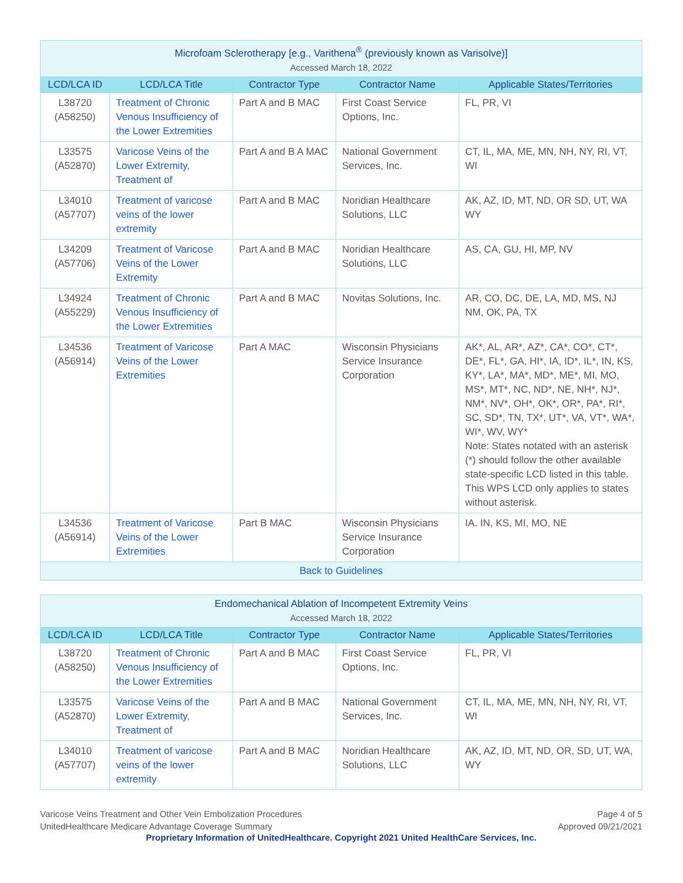| Microfoam Sclerotherapy [e.g., Varithena<sup>®</sup> (previously known as Varisolve)] Accessed March 18, 2022 | | | | |
| --- | --- | --- | --- | --- |
| LCD/LCA ID | LCD/LCA Title | Contractor Type | Contractor Name | Applicable States/Territories |
| L38720 (A58250) | Treatment of Chronic Venous Insufficiency of the Lower Extremities | Part A and B MAC | First Coast Service Options, Inc. | FL, PR, VI |
| L33575 (A52870) | Varicose Veins of the Lower Extremity, Treatment of | Part A and B A MAC | National Government Services, Inc. | CT, IL, MA, ME, MN, NH, NY, RI, VT, WI |
| L34010 (A57707) | Treatment of varicose veins of the lower extremity | Part A and B MAC | Noridian Healthcare Solutions, LLC | AK, AZ, ID, MT, ND, OR SD, UT, WA WY |
| L34209 (A57706) | Treatment of Varicose Veins of the Lower Extremity | Part A and B MAC | Noridian Healthcare Solutions, LLC | AS, CA, GU, HI, MP, NV |
| L34924 (A55229) | Treatment of Chronic Venous Insufficiency of the Lower Extremities | Part A and B MAC | Novitas Solutions, Inc. | AR, CO, DC, DE, LA, MD, MS, NJ NM, OK, PA, TX |
| L34536 (A56914) | Treatment of Varicose Veins of the Lower Extremities | Part A MAC | Wisconsin Physicians Service Insurance Corporation | AK*, AL, AR*, AZ*, CA*, CO*, CT*, DE*, FL*, GA, HI*, IA, ID*, IL*, IN, KS, KY*, LA*, MA*, MD*, ME*, MI, MO, MS*, MT*, NC, ND*, NE, NH*, NJ*, NM*, NV*, OH*, OK*, OR*, PA*, RI*, SC, SD*, TN, TX*, UT*, VA, VT*, WA*, WI*, WV, WY* Note: States notated with an asterisk (*) should follow the other available state-specific LCD listed in this table. This WPS LCD only applies to states without asterisk. |
| L34536 (A56914) | Treatment of Varicose Veins of the Lower Extremities | Part B MAC | Wisconsin Physicians Service Insurance Corporation | IA. IN, KS, MI, MO, NE |
| Back to Guidelines | | | | |
| Endomechanical Ablation of Incompetent Extremity Veins Accessed March 18, 2022 | | | | |
| --- | --- | --- | --- | --- |
| LCD/LCA ID | LCD/LCA Title | Contractor Type | Contractor Name | Applicable States/Territories |
| L38720 (A58250) | Treatment of Chronic Venous Insufficiency of the Lower Extremities | Part A and B MAC | First Coast Service Options, Inc. | FL, PR, VI |
| L33575 (A52870) | Varicose Veins of the Lower Extremity, Treatment of | Part A and B MAC | National Government Services, Inc. | CT, IL, MA, ME, MN, NH, NY, RI, VT, WI |
| L34010 (A57707) | Treatment of varicose veins of the lower extremity | Part A and B MAC | Noridian Healthcare Solutions, LLC | AK, AZ, ID, MT, ND, OR, SD, UT, WA, WY |
Varicose Veins Treatment and Other Vein Embolization Procedures
UnitedHealthcare Medicare Advantage Coverage Summary
Page 4 of 5
Approved 09/21/2021
Proprietary Information of UnitedHealthcare. Copyright 2021 United HealthCare Services, Inc.